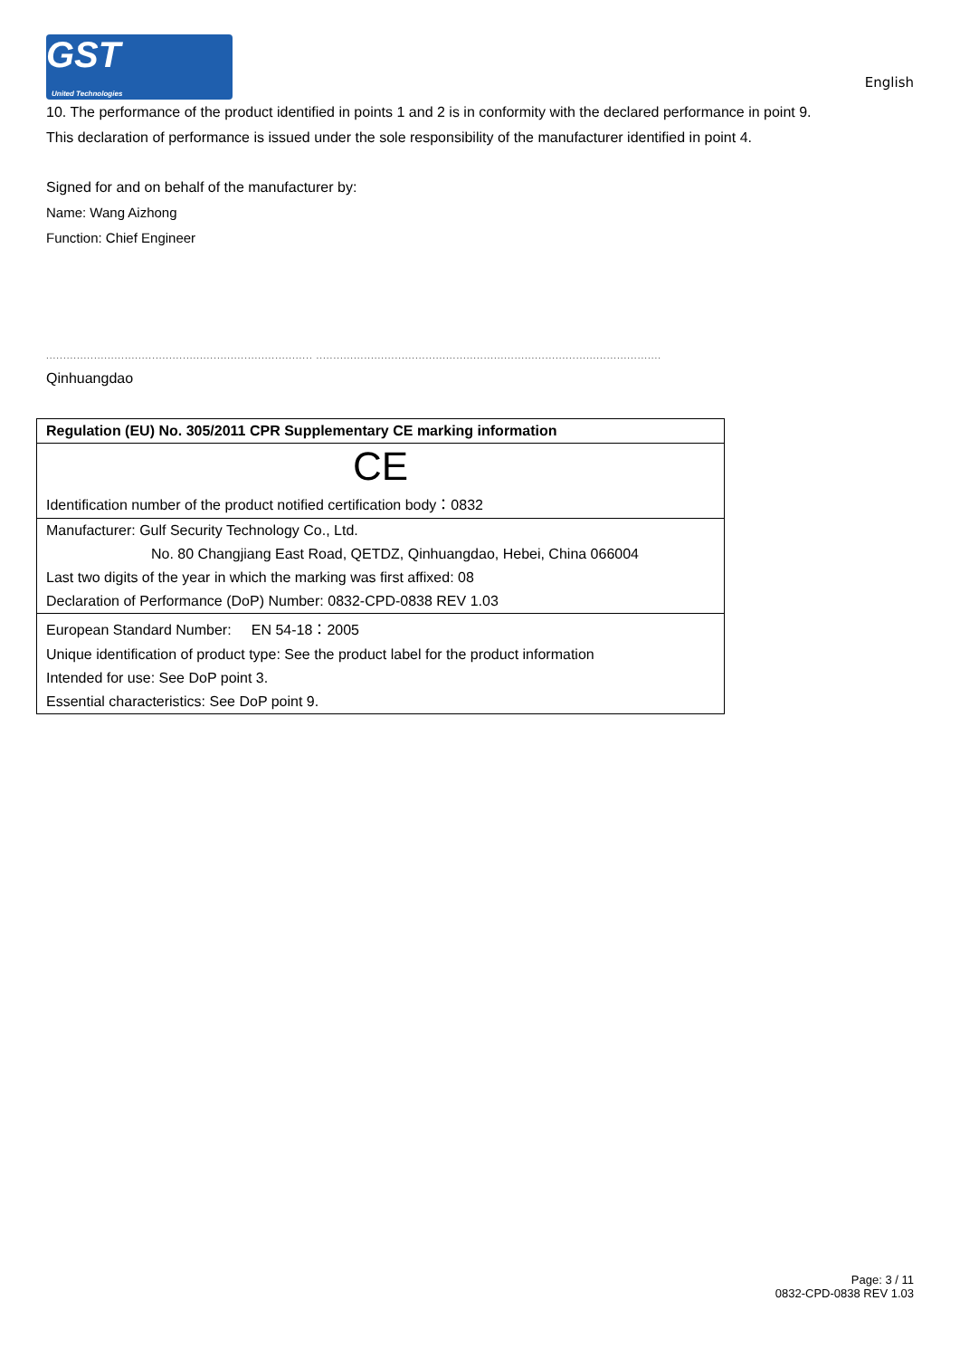GST
United Technologies
English
10. The performance of the product identified in points 1 and 2 is in conformity with the declared performance in point 9.
This declaration of performance is issued under the sole responsibility of the manufacturer identified in point 4.
Signed for and on behalf of the manufacturer by:
Name: Wang Aizhong
Function: Chief Engineer
.............................................................................. .....................................................................................................
Qinhuangdao
| Regulation (EU) No. 305/2011 CPR Supplementary CE marking information |
| --- |
| CE |
| Identification number of the product notified certification body：0832 |
| Manufacturer: Gulf Security Technology Co., Ltd. |
| No. 80 Changjiang East Road, QETDZ, Qinhuangdao, Hebei, China 066004 |
| Last two digits of the year in which the marking was first affixed: 08 |
| Declaration of Performance (DoP) Number: 0832-CPD-0838 REV 1.03 |
| European Standard Number: EN 54-18：2005 |
| Unique identification of product type: See the product label for the product information |
| Intended for use: See DoP point 3. |
| Essential characteristics: See DoP point 9. |
Page: 3 / 11
0832-CPD-0838 REV 1.03